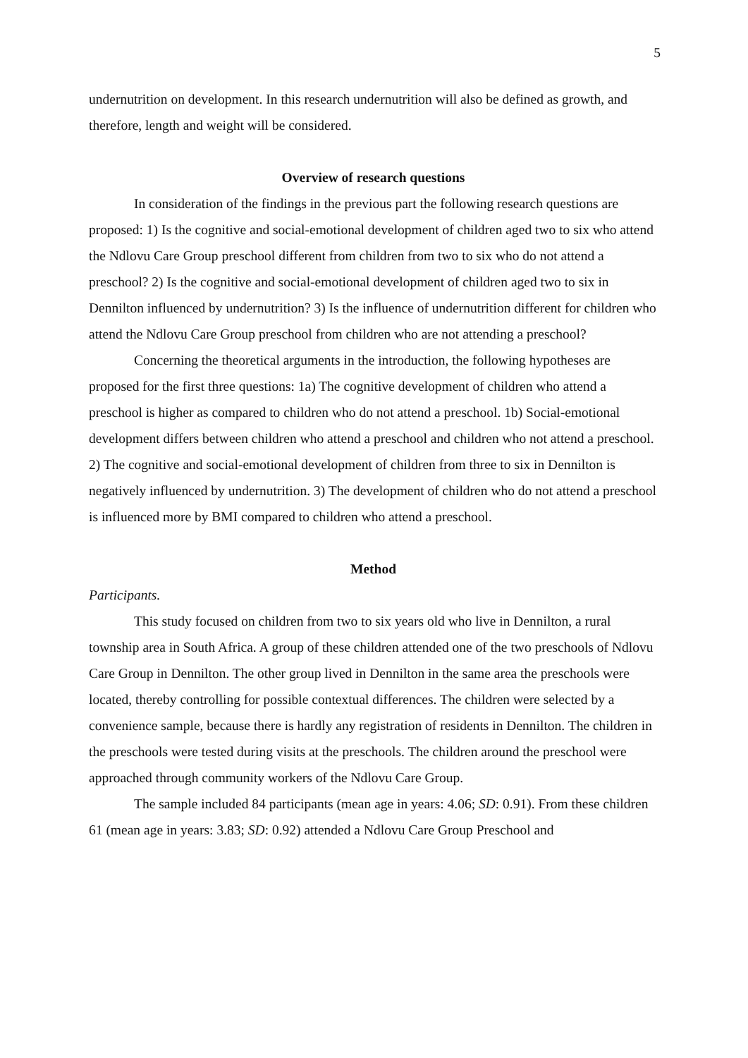5
undernutrition on development. In this research undernutrition will also be defined as growth, and therefore, length and weight will be considered.
Overview of research questions
In consideration of the findings in the previous part the following research questions are proposed: 1) Is the cognitive and social-emotional development of children aged two to six who attend the Ndlovu Care Group preschool different from children from two to six who do not attend a preschool? 2) Is the cognitive and social-emotional development of children aged two to six in Dennilton influenced by undernutrition? 3) Is the influence of undernutrition different for children who attend the Ndlovu Care Group preschool from children who are not attending a preschool?
Concerning the theoretical arguments in the introduction, the following hypotheses are proposed for the first three questions: 1a) The cognitive development of children who attend a preschool is higher as compared to children who do not attend a preschool. 1b) Social-emotional development differs between children who attend a preschool and children who not attend a preschool. 2) The cognitive and social-emotional development of children from three to six in Dennilton is negatively influenced by undernutrition. 3) The development of children who do not attend a preschool is influenced more by BMI compared to children who attend a preschool.
Method
Participants.
This study focused on children from two to six years old who live in Dennilton, a rural township area in South Africa. A group of these children attended one of the two preschools of Ndlovu Care Group in Dennilton. The other group lived in Dennilton in the same area the preschools were located, thereby controlling for possible contextual differences. The children were selected by a convenience sample, because there is hardly any registration of residents in Dennilton. The children in the preschools were tested during visits at the preschools. The children around the preschool were approached through community workers of the Ndlovu Care Group.
The sample included 84 participants (mean age in years: 4.06; SD: 0.91). From these children 61 (mean age in years: 3.83; SD: 0.92) attended a Ndlovu Care Group Preschool and